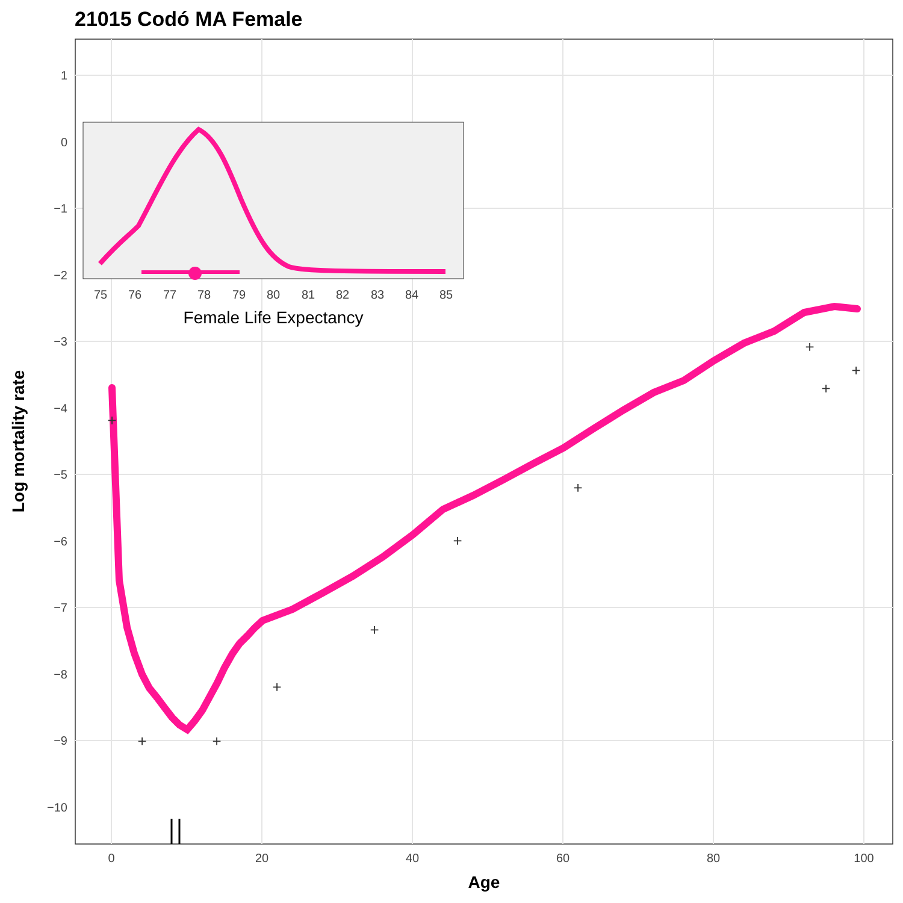21015 Codó MA Female
1
0
−1
−2
−3
−4
−5
−6
−7
−8
−9
−10
0
20
40
60
80
100
Age
Log mortality rate
+
+
+
+
+
+
+
+
+
+
75
76
77
78
79
80
81
82
83
84
85
Female Life Expectancy